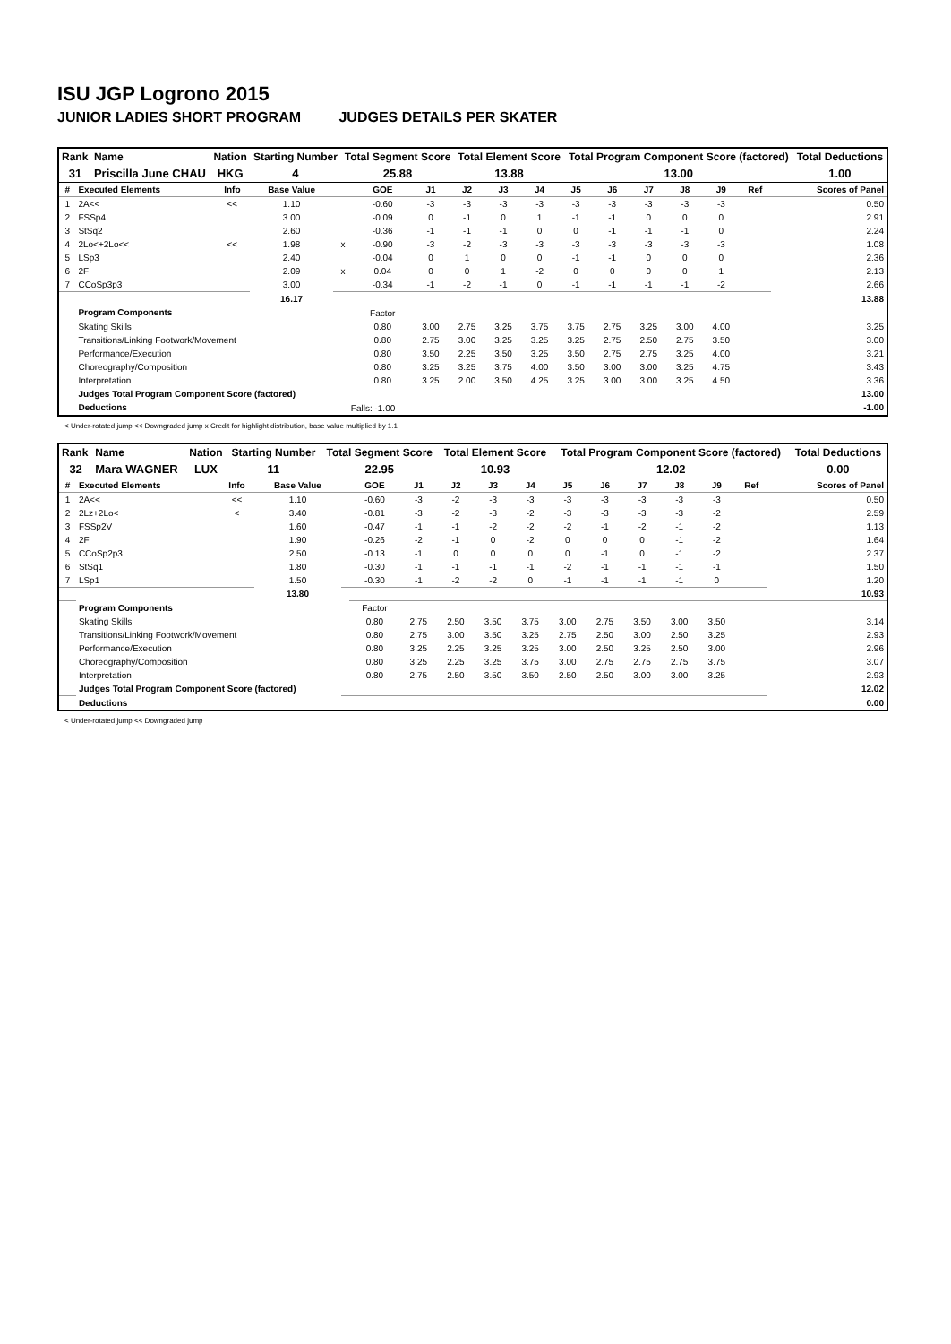ISU JGP Logrono 2015
JUNIOR LADIES SHORT PROGRAM JUDGES DETAILS PER SKATER
| Rank | Name | Nation | Starting Number | Total Segment Score | Total Element Score | Total Program Component Score (factored) | Total Deductions |
| --- | --- | --- | --- | --- | --- | --- | --- |
| 31 | Priscilla June CHAU | HKG | 4 | 25.88 | 13.88 | 13.00 | 1.00 |
| # | Executed Elements | Info | Base Value | | GOE | J1 | J2 | J3 | J4 | J5 | J6 | J7 | J8 | J9 | Ref | Scores of Panel |
| --- | --- | --- | --- | --- | --- | --- | --- | --- | --- | --- | --- | --- | --- | --- | --- | --- |
| 1 | 2A<< | << | 1.10 | | -0.60 | -3 | -3 | -3 | -3 | -3 | -3 | -3 | -3 | -3 | | 0.50 |
| 2 | FSSp4 | | 3.00 | | -0.09 | 0 | -1 | 0 | 1 | -1 | -1 | 0 | 0 | 0 | | 2.91 |
| 3 | StSq2 | | 2.60 | | -0.36 | -1 | -1 | -1 | 0 | 0 | -1 | -1 | -1 | 0 | | 2.24 |
| 4 | 2Lo<+2Lo<< | << | 1.98 | x | -0.90 | -3 | -2 | -3 | -3 | -3 | -3 | -3 | -3 | -3 | | 1.08 |
| 5 | LSp3 | | 2.40 | | -0.04 | 0 | 1 | 0 | 0 | -1 | -1 | 0 | 0 | 0 | | 2.36 |
| 6 | 2F | | 2.09 | x | 0.04 | 0 | 0 | 1 | -2 | 0 | 0 | 0 | 0 | 1 | | 2.13 |
| 7 | CCoSp3p3 | | 3.00 | | -0.34 | -1 | -2 | -1 | 0 | -1 | -1 | -1 | -1 | -2 | | 2.66 |
| | | | 16.17 | | | | | | | | | | | | | 13.88 |
| | Program Components | | | | Factor | | | | | | | | | | | |
| | Skating Skills | | | | 0.80 | 3.00 | 2.75 | 3.25 | 3.75 | 3.75 | 2.75 | 3.25 | 3.00 | 4.00 | | 3.25 |
| | Transitions/Linking Footwork/Movement | | | | 0.80 | 2.75 | 3.00 | 3.25 | 3.25 | 3.25 | 2.75 | 2.50 | 2.75 | 3.50 | | 3.00 |
| | Performance/Execution | | | | 0.80 | 3.50 | 2.25 | 3.50 | 3.25 | 3.50 | 2.75 | 2.75 | 3.25 | 4.00 | | 3.21 |
| | Choreography/Composition | | | | 0.80 | 3.25 | 3.25 | 3.75 | 4.00 | 3.50 | 3.00 | 3.00 | 3.25 | 4.75 | | 3.43 |
| | Interpretation | | | | 0.80 | 3.25 | 2.00 | 3.50 | 4.25 | 3.25 | 3.00 | 3.00 | 3.25 | 4.50 | | 3.36 |
| | Judges Total Program Component Score (factored) | | | | | | | | | | | | | | | 13.00 |
| | Deductions | | | Falls: -1.00 | | | | | | | | | | | | -1.00 |
< Under-rotated jump << Downgraded jump x Credit for highlight distribution, base value multiplied by 1.1
| Rank | Name | Nation | Starting Number | Total Segment Score | Total Element Score | Total Program Component Score (factored) | Total Deductions |
| --- | --- | --- | --- | --- | --- | --- | --- |
| 32 | Mara WAGNER | LUX | 11 | 22.95 | 10.93 | 12.02 | 0.00 |
| # | Executed Elements | Info | Base Value | | GOE | J1 | J2 | J3 | J4 | J5 | J6 | J7 | J8 | J9 | Ref | Scores of Panel |
| --- | --- | --- | --- | --- | --- | --- | --- | --- | --- | --- | --- | --- | --- | --- | --- | --- |
| 1 | 2A<< | << | 1.10 | | -0.60 | -3 | -2 | -3 | -3 | -3 | -3 | -3 | -3 | -3 | | 0.50 |
| 2 | 2Lz+2Lo< | < | 3.40 | | -0.81 | -3 | -2 | -3 | -2 | -3 | -3 | -3 | -3 | -2 | | 2.59 |
| 3 | FSSp2V | | 1.60 | | -0.47 | -1 | -1 | -2 | -2 | -2 | -1 | -2 | -1 | -2 | | 1.13 |
| 4 | 2F | | 1.90 | | -0.26 | -2 | -1 | 0 | -2 | 0 | 0 | 0 | -1 | -2 | | 1.64 |
| 5 | CCoSp2p3 | | 2.50 | | -0.13 | -1 | 0 | 0 | 0 | 0 | -1 | 0 | -1 | -2 | | 2.37 |
| 6 | StSq1 | | 1.80 | | -0.30 | -1 | -1 | -1 | -1 | -2 | -1 | -1 | -1 | -1 | | 1.50 |
| 7 | LSp1 | | 1.50 | | -0.30 | -1 | -2 | -2 | 0 | -1 | -1 | -1 | -1 | 0 | | 1.20 |
| | | | 13.80 | | | | | | | | | | | | | 10.93 |
| | Program Components | | | | Factor | | | | | | | | | | | |
| | Skating Skills | | | | 0.80 | 2.75 | 2.50 | 3.50 | 3.75 | 3.00 | 2.75 | 3.50 | 3.00 | 3.50 | | 3.14 |
| | Transitions/Linking Footwork/Movement | | | | 0.80 | 2.75 | 3.00 | 3.50 | 3.25 | 2.75 | 2.50 | 3.00 | 2.50 | 3.25 | | 2.93 |
| | Performance/Execution | | | | 0.80 | 3.25 | 2.25 | 3.25 | 3.25 | 3.00 | 2.50 | 3.25 | 2.50 | 3.00 | | 2.96 |
| | Choreography/Composition | | | | 0.80 | 3.25 | 2.25 | 3.25 | 3.75 | 3.00 | 2.75 | 2.75 | 2.75 | 3.75 | | 3.07 |
| | Interpretation | | | | 0.80 | 2.75 | 2.50 | 3.50 | 3.50 | 2.50 | 2.50 | 3.00 | 3.00 | 3.25 | | 2.93 |
| | Judges Total Program Component Score (factored) | | | | | | | | | | | | | | | 12.02 |
| | Deductions | | | | | | | | | | | | | | | 0.00 |
< Under-rotated jump << Downgraded jump